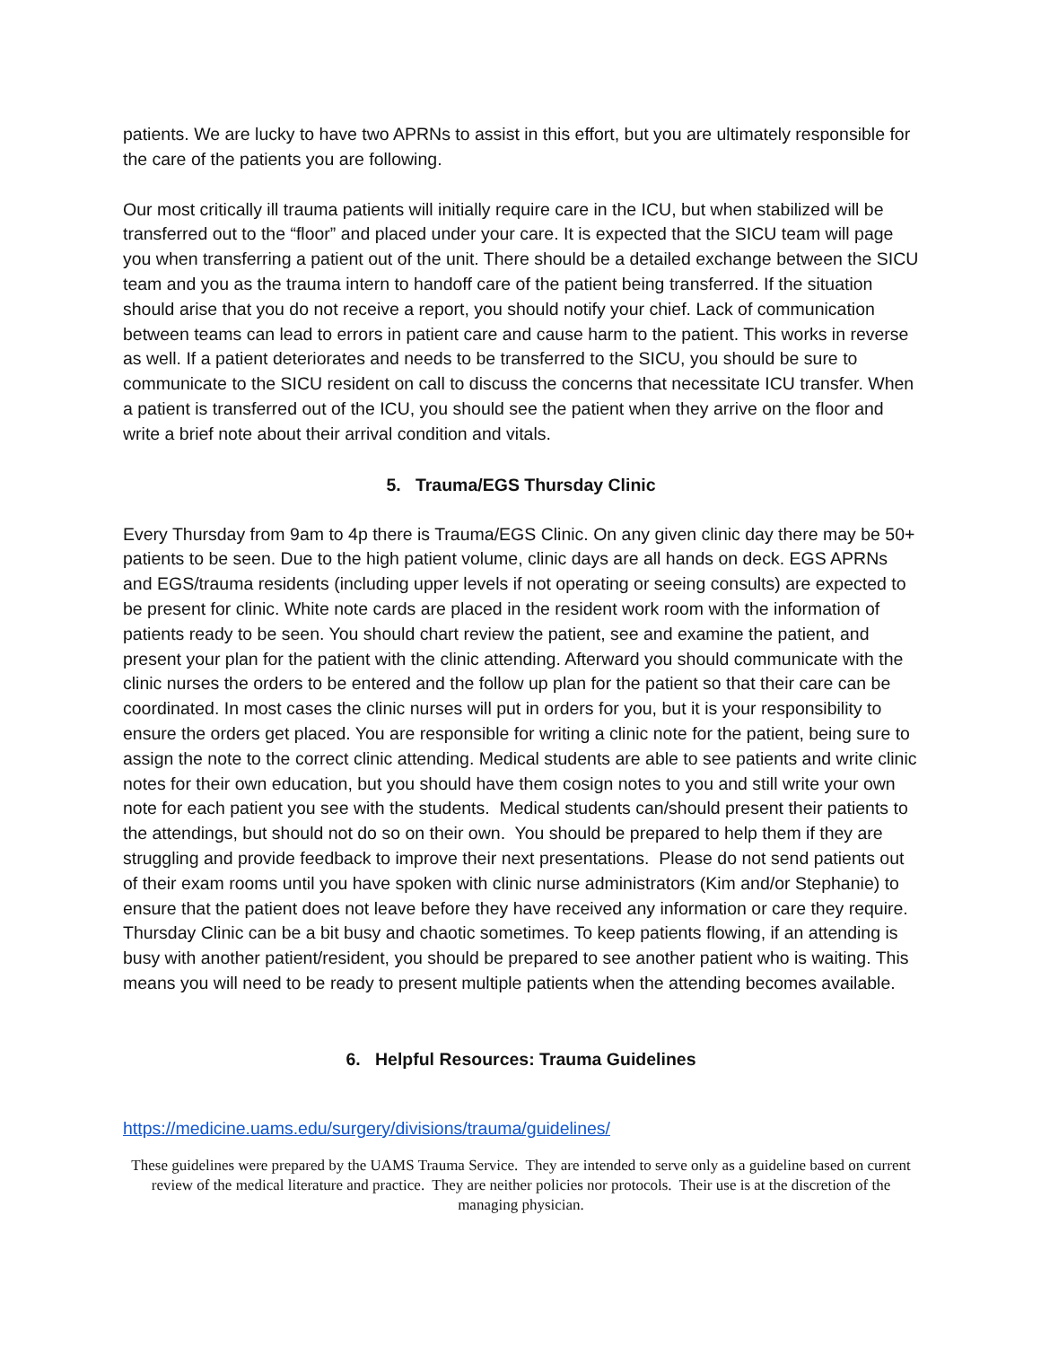patients. We are lucky to have two APRNs to assist in this effort, but you are ultimately responsible for the care of the patients you are following.
Our most critically ill trauma patients will initially require care in the ICU, but when stabilized will be transferred out to the “floor” and placed under your care. It is expected that the SICU team will page you when transferring a patient out of the unit. There should be a detailed exchange between the SICU team and you as the trauma intern to handoff care of the patient being transferred. If the situation should arise that you do not receive a report, you should notify your chief. Lack of communication between teams can lead to errors in patient care and cause harm to the patient. This works in reverse as well. If a patient deteriorates and needs to be transferred to the SICU, you should be sure to communicate to the SICU resident on call to discuss the concerns that necessitate ICU transfer. When a patient is transferred out of the ICU, you should see the patient when they arrive on the floor and write a brief note about their arrival condition and vitals.
5. Trauma/EGS Thursday Clinic
Every Thursday from 9am to 4p there is Trauma/EGS Clinic. On any given clinic day there may be 50+ patients to be seen. Due to the high patient volume, clinic days are all hands on deck. EGS APRNs and EGS/trauma residents (including upper levels if not operating or seeing consults) are expected to be present for clinic. White note cards are placed in the resident work room with the information of patients ready to be seen. You should chart review the patient, see and examine the patient, and present your plan for the patient with the clinic attending. Afterward you should communicate with the clinic nurses the orders to be entered and the follow up plan for the patient so that their care can be coordinated. In most cases the clinic nurses will put in orders for you, but it is your responsibility to ensure the orders get placed. You are responsible for writing a clinic note for the patient, being sure to assign the note to the correct clinic attending. Medical students are able to see patients and write clinic notes for their own education, but you should have them cosign notes to you and still write your own note for each patient you see with the students. Medical students can/should present their patients to the attendings, but should not do so on their own. You should be prepared to help them if they are struggling and provide feedback to improve their next presentations. Please do not send patients out of their exam rooms until you have spoken with clinic nurse administrators (Kim and/or Stephanie) to ensure that the patient does not leave before they have received any information or care they require. Thursday Clinic can be a bit busy and chaotic sometimes. To keep patients flowing, if an attending is busy with another patient/resident, you should be prepared to see another patient who is waiting. This means you will need to be ready to present multiple patients when the attending becomes available.
6. Helpful Resources: Trauma Guidelines
https://medicine.uams.edu/surgery/divisions/trauma/guidelines/
These guidelines were prepared by the UAMS Trauma Service. They are intended to serve only as a guideline based on current review of the medical literature and practice. They are neither policies nor protocols. Their use is at the discretion of the managing physician.